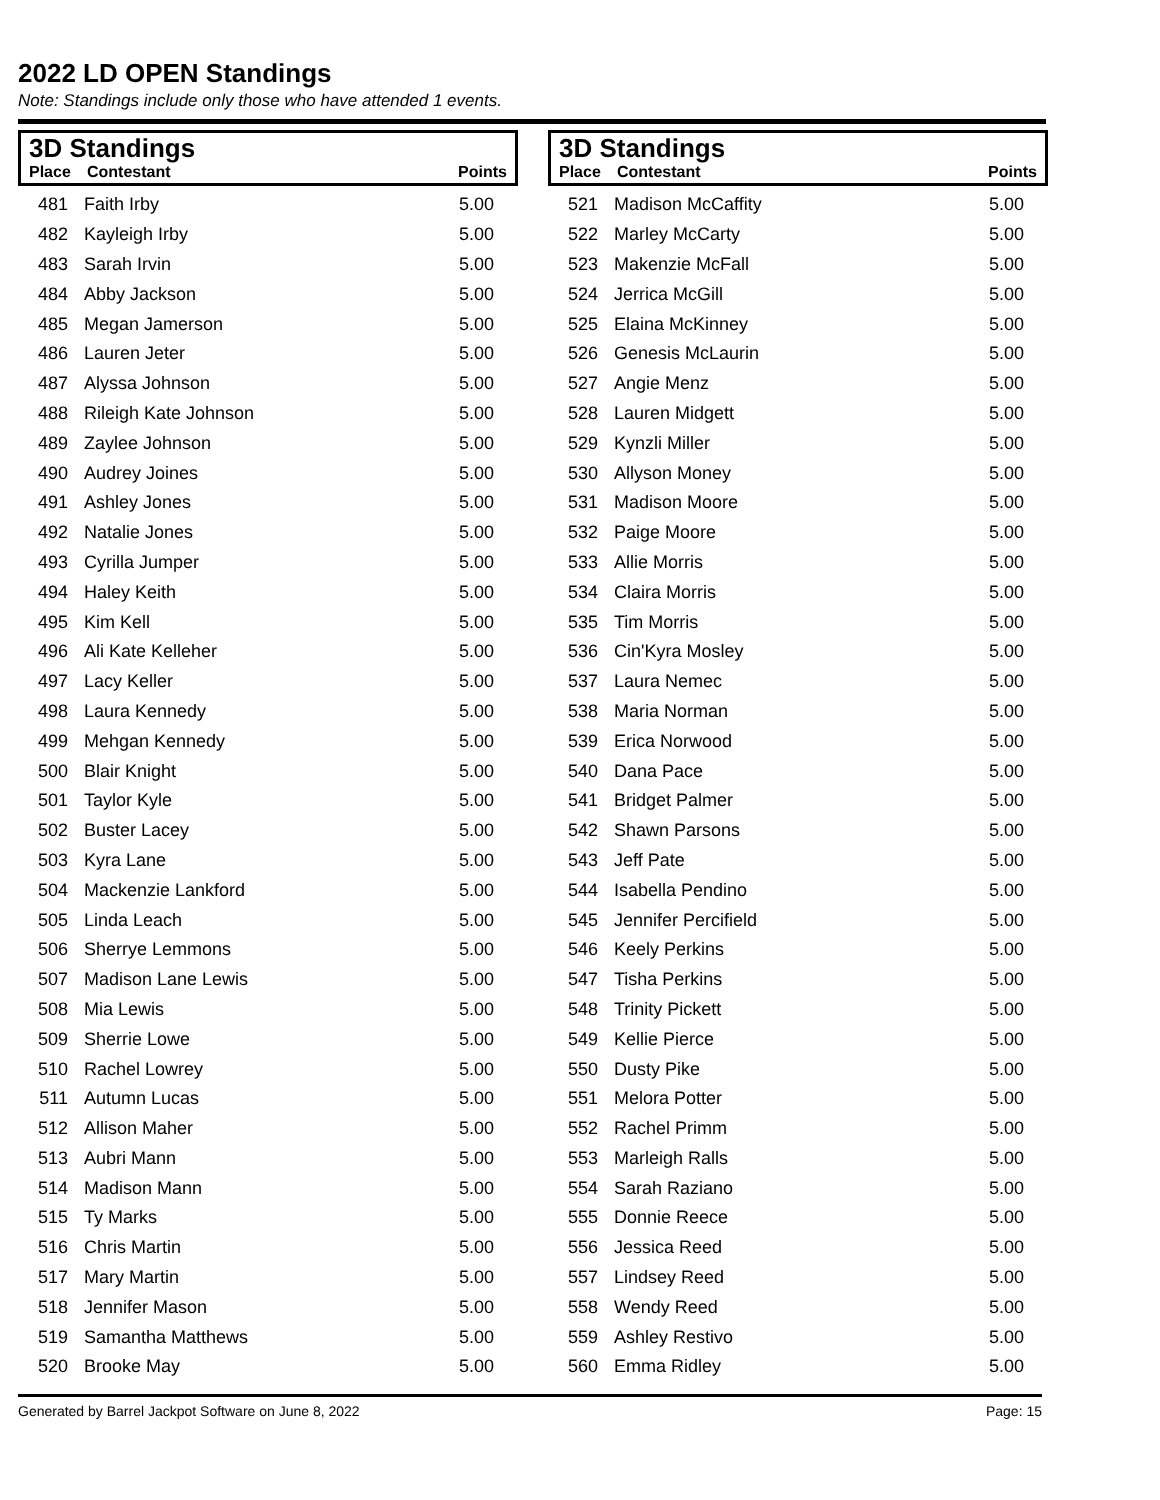2022 LD OPEN Standings
Note: Standings include only those who have attended 1 events.
3D Standings
| Place | Contestant | Points |
| --- | --- | --- |
| 481 | Faith Irby | 5.00 |
| 482 | Kayleigh Irby | 5.00 |
| 483 | Sarah Irvin | 5.00 |
| 484 | Abby Jackson | 5.00 |
| 485 | Megan Jamerson | 5.00 |
| 486 | Lauren Jeter | 5.00 |
| 487 | Alyssa Johnson | 5.00 |
| 488 | Rileigh Kate Johnson | 5.00 |
| 489 | Zaylee Johnson | 5.00 |
| 490 | Audrey Joines | 5.00 |
| 491 | Ashley Jones | 5.00 |
| 492 | Natalie Jones | 5.00 |
| 493 | Cyrilla Jumper | 5.00 |
| 494 | Haley Keith | 5.00 |
| 495 | Kim Kell | 5.00 |
| 496 | Ali Kate Kelleher | 5.00 |
| 497 | Lacy Keller | 5.00 |
| 498 | Laura Kennedy | 5.00 |
| 499 | Mehgan Kennedy | 5.00 |
| 500 | Blair Knight | 5.00 |
| 501 | Taylor Kyle | 5.00 |
| 502 | Buster Lacey | 5.00 |
| 503 | Kyra Lane | 5.00 |
| 504 | Mackenzie Lankford | 5.00 |
| 505 | Linda Leach | 5.00 |
| 506 | Sherrye Lemmons | 5.00 |
| 507 | Madison Lane Lewis | 5.00 |
| 508 | Mia Lewis | 5.00 |
| 509 | Sherrie Lowe | 5.00 |
| 510 | Rachel Lowrey | 5.00 |
| 511 | Autumn Lucas | 5.00 |
| 512 | Allison Maher | 5.00 |
| 513 | Aubri Mann | 5.00 |
| 514 | Madison Mann | 5.00 |
| 515 | Ty Marks | 5.00 |
| 516 | Chris Martin | 5.00 |
| 517 | Mary Martin | 5.00 |
| 518 | Jennifer Mason | 5.00 |
| 519 | Samantha Matthews | 5.00 |
| 520 | Brooke May | 5.00 |
3D Standings
| Place | Contestant | Points |
| --- | --- | --- |
| 521 | Madison McCaffity | 5.00 |
| 522 | Marley McCarty | 5.00 |
| 523 | Makenzie McFall | 5.00 |
| 524 | Jerrica McGill | 5.00 |
| 525 | Elaina McKinney | 5.00 |
| 526 | Genesis McLaurin | 5.00 |
| 527 | Angie Menz | 5.00 |
| 528 | Lauren Midgett | 5.00 |
| 529 | Kynzli Miller | 5.00 |
| 530 | Allyson Money | 5.00 |
| 531 | Madison Moore | 5.00 |
| 532 | Paige Moore | 5.00 |
| 533 | Allie Morris | 5.00 |
| 534 | Claira Morris | 5.00 |
| 535 | Tim Morris | 5.00 |
| 536 | Cin'Kyra Mosley | 5.00 |
| 537 | Laura Nemec | 5.00 |
| 538 | Maria Norman | 5.00 |
| 539 | Erica Norwood | 5.00 |
| 540 | Dana Pace | 5.00 |
| 541 | Bridget Palmer | 5.00 |
| 542 | Shawn Parsons | 5.00 |
| 543 | Jeff Pate | 5.00 |
| 544 | Isabella Pendino | 5.00 |
| 545 | Jennifer Percifield | 5.00 |
| 546 | Keely Perkins | 5.00 |
| 547 | Tisha Perkins | 5.00 |
| 548 | Trinity Pickett | 5.00 |
| 549 | Kellie Pierce | 5.00 |
| 550 | Dusty Pike | 5.00 |
| 551 | Melora Potter | 5.00 |
| 552 | Rachel Primm | 5.00 |
| 553 | Marleigh Ralls | 5.00 |
| 554 | Sarah Raziano | 5.00 |
| 555 | Donnie Reece | 5.00 |
| 556 | Jessica Reed | 5.00 |
| 557 | Lindsey Reed | 5.00 |
| 558 | Wendy Reed | 5.00 |
| 559 | Ashley Restivo | 5.00 |
| 560 | Emma Ridley | 5.00 |
Generated by Barrel Jackpot Software on June 8, 2022 Page: 15